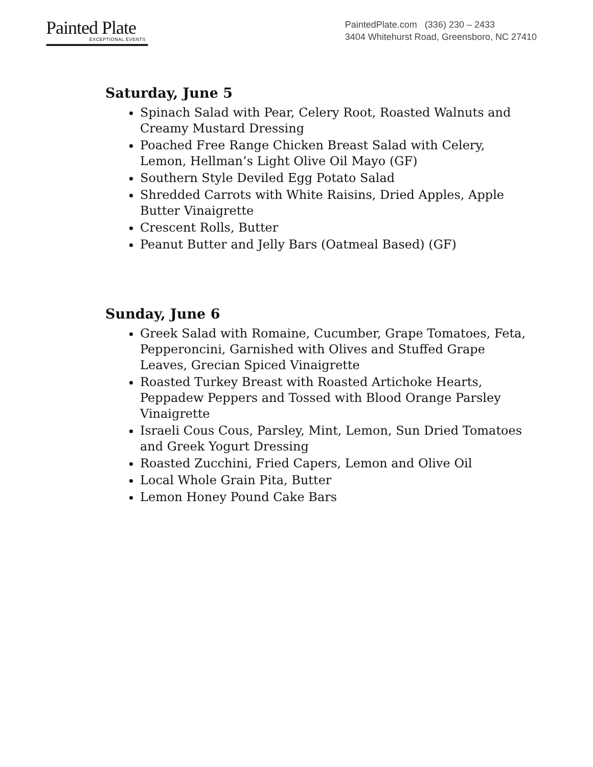Painted Plate
EXCEPTIONAL EVENTS
PaintedPlate.com (336) 230 – 2433
3404 Whitehurst Road, Greensboro, NC 27410
Saturday, June 5
Spinach Salad with Pear, Celery Root, Roasted Walnuts and Creamy Mustard Dressing
Poached Free Range Chicken Breast Salad with Celery, Lemon, Hellman’s Light Olive Oil Mayo (GF)
Southern Style Deviled Egg Potato Salad
Shredded Carrots with White Raisins, Dried Apples, Apple Butter Vinaigrette
Crescent Rolls, Butter
Peanut Butter and Jelly Bars (Oatmeal Based) (GF)
Sunday, June 6
Greek Salad with Romaine, Cucumber, Grape Tomatoes, Feta, Pepperoncini, Garnished with Olives and Stuffed Grape Leaves, Grecian Spiced Vinaigrette
Roasted Turkey Breast with Roasted Artichoke Hearts, Peppadew Peppers and Tossed with Blood Orange Parsley Vinaigrette
Israeli Cous Cous, Parsley, Mint, Lemon, Sun Dried Tomatoes and Greek Yogurt Dressing
Roasted Zucchini, Fried Capers, Lemon and Olive Oil
Local Whole Grain Pita, Butter
Lemon Honey Pound Cake Bars